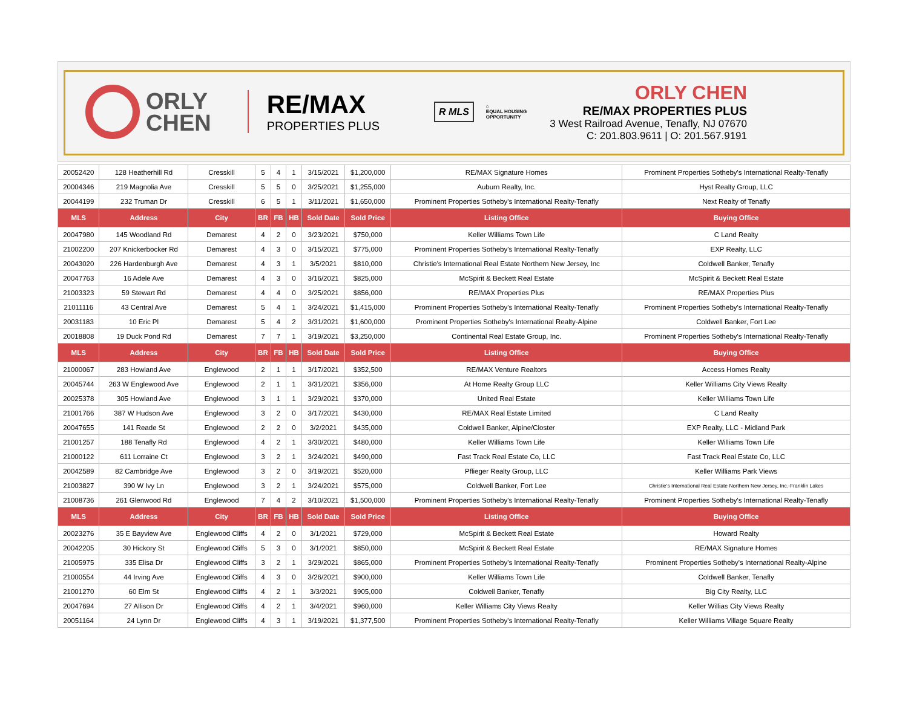ORLY
CHEN
RE/MAX
PROPERTIES PLUS
R MLS
⌂
EQUAL HOUSING
OPPORTUNITY
ORLY CHEN
RE/MAX PROPERTIES PLUS
3 West Railroad Avenue, Tenafly, NJ 07670
C: 201.803.9611 | O: 201.567.9191
| 20052420 | 128 Heatherhill Rd | Cresskill | 5 | 4 | 1 | 3/15/2021 | $1,200,000 | RE/MAX Signature Homes | Prominent Properties Sotheby's International Realty-Tenafly |
| 20004346 | 219 Magnolia Ave | Cresskill | 5 | 5 | 0 | 3/25/2021 | $1,255,000 | Auburn Realty, Inc. | Hyst Realty Group, LLC |
| 20044199 | 232 Truman Dr | Cresskill | 6 | 5 | 1 | 3/11/2021 | $1,650,000 | Prominent Properties Sotheby's International Realty-Tenafly | Next Realty of Tenafly |
| MLS | Address | City | BR | FB | HB | Sold Date | Sold Price | Listing Office | Buying Office |
| 20047980 | 145 Woodland Rd | Demarest | 4 | 2 | 0 | 3/23/2021 | $750,000 | Keller Williams Town Life | C Land Realty |
| 21002200 | 207 Knickerbocker Rd | Demarest | 4 | 3 | 0 | 3/15/2021 | $775,000 | Prominent Properties Sotheby's International Realty-Tenafly | EXP Realty, LLC |
| 20043020 | 226 Hardenburgh Ave | Demarest | 4 | 3 | 1 | 3/5/2021 | $810,000 | Christie's International Real Estate Northern New Jersey, Inc | Coldwell Banker, Tenafly |
| 20047763 | 16 Adele Ave | Demarest | 4 | 3 | 0 | 3/16/2021 | $825,000 | McSpirit & Beckett Real Estate | McSpirit & Beckett Real Estate |
| 21003323 | 59 Stewart Rd | Demarest | 4 | 4 | 0 | 3/25/2021 | $856,000 | RE/MAX Properties Plus | RE/MAX Properties Plus |
| 21011116 | 43 Central Ave | Demarest | 5 | 4 | 1 | 3/24/2021 | $1,415,000 | Prominent Properties Sotheby's International Realty-Tenafly | Prominent Properties Sotheby's International Realty-Tenafly |
| 20031183 | 10 Eric Pl | Demarest | 5 | 4 | 2 | 3/31/2021 | $1,600,000 | Prominent Properties Sotheby's International Realty-Alpine | Coldwell Banker, Fort Lee |
| 20018808 | 19 Duck Pond Rd | Demarest | 7 | 7 | 1 | 3/19/2021 | $3,250,000 | Continental Real Estate Group, Inc. | Prominent Properties Sotheby's International Realty-Tenafly |
| MLS | Address | City | BR | FB | HB | Sold Date | Sold Price | Listing Office | Buying Office |
| 21000067 | 283 Howland Ave | Englewood | 2 | 1 | 1 | 3/17/2021 | $352,500 | RE/MAX Venture Realtors | Access Homes Realty |
| 20045744 | 263 W Englewood Ave | Englewood | 2 | 1 | 1 | 3/31/2021 | $356,000 | At Home Realty Group LLC | Keller Williams City Views Realty |
| 20025378 | 305 Howland Ave | Englewood | 3 | 1 | 1 | 3/29/2021 | $370,000 | United Real Estate | Keller Williams Town Life |
| 21001766 | 387 W Hudson Ave | Englewood | 3 | 2 | 0 | 3/17/2021 | $430,000 | RE/MAX Real Estate Limited | C Land Realty |
| 20047655 | 141 Reade St | Englewood | 2 | 2 | 0 | 3/2/2021 | $435,000 | Coldwell Banker, Alpine/Closter | EXP Realty, LLC - Midland Park |
| 21001257 | 188 Tenafly Rd | Englewood | 4 | 2 | 1 | 3/30/2021 | $480,000 | Keller Williams Town Life | Keller Williams Town Life |
| 21000122 | 611 Lorraine Ct | Englewood | 3 | 2 | 1 | 3/24/2021 | $490,000 | Fast Track Real Estate Co, LLC | Fast Track Real Estate Co, LLC |
| 20042589 | 82 Cambridge Ave | Englewood | 3 | 2 | 0 | 3/19/2021 | $520,000 | Pflieger Realty Group, LLC | Keller Williams Park Views |
| 21003827 | 390 W Ivy Ln | Englewood | 3 | 2 | 1 | 3/24/2021 | $575,000 | Coldwell Banker, Fort Lee | Christie's International Real Estate Northern New Jersey, Inc.-Franklin Lakes |
| 21008736 | 261 Glenwood Rd | Englewood | 7 | 4 | 2 | 3/10/2021 | $1,500,000 | Prominent Properties Sotheby's International Realty-Tenafly | Prominent Properties Sotheby's International Realty-Tenafly |
| MLS | Address | City | BR | FB | HB | Sold Date | Sold Price | Listing Office | Buying Office |
| 20023276 | 35 E Bayview Ave | Englewood Cliffs | 4 | 2 | 0 | 3/1/2021 | $729,000 | McSpirit & Beckett Real Estate | Howard Realty |
| 20042205 | 30 Hickory St | Englewood Cliffs | 5 | 3 | 0 | 3/1/2021 | $850,000 | McSpirit & Beckett Real Estate | RE/MAX Signature Homes |
| 21005975 | 335 Elisa Dr | Englewood Cliffs | 3 | 2 | 1 | 3/29/2021 | $865,000 | Prominent Properties Sotheby's International Realty-Tenafly | Prominent Properties Sotheby's International Realty-Alpine |
| 21000554 | 44 Irving Ave | Englewood Cliffs | 4 | 3 | 0 | 3/26/2021 | $900,000 | Keller Williams Town Life | Coldwell Banker, Tenafly |
| 21001270 | 60 Elm St | Englewood Cliffs | 4 | 2 | 1 | 3/3/2021 | $905,000 | Coldwell Banker, Tenafly | Big City Realty, LLC |
| 20047694 | 27 Allison Dr | Englewood Cliffs | 4 | 2 | 1 | 3/4/2021 | $960,000 | Keller Williams City Views Realty | Keller Willias City Views Realty |
| 20051164 | 24 Lynn Dr | Englewood Cliffs | 4 | 3 | 1 | 3/19/2021 | $1,377,500 | Prominent Properties Sotheby's International Realty-Tenafly | Keller Williams Village Square Realty |